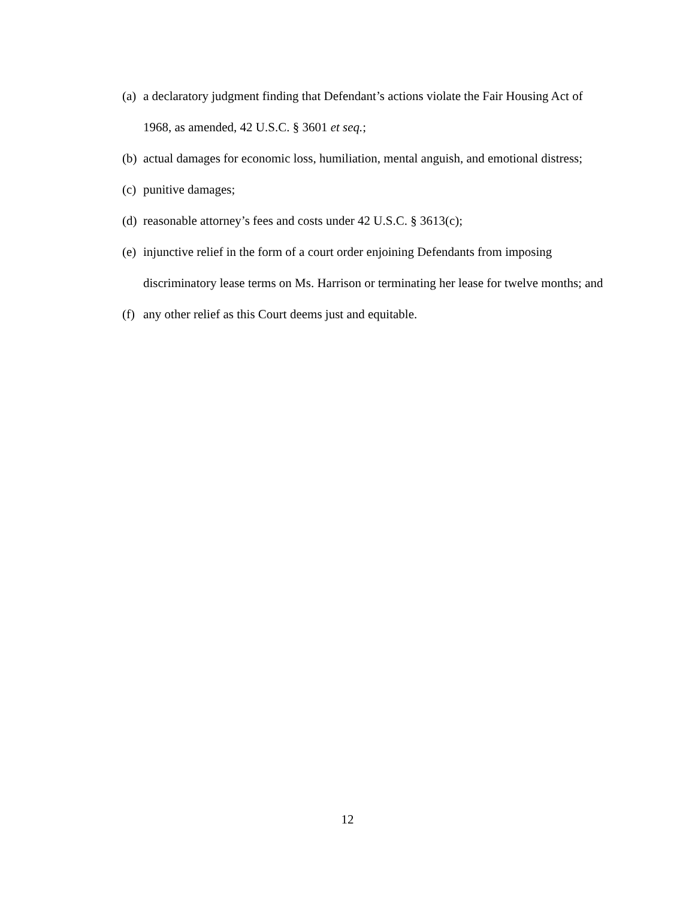(a) a declaratory judgment finding that Defendant’s actions violate the Fair Housing Act of 1968, as amended, 42 U.S.C. § 3601 et seq.;
(b) actual damages for economic loss, humiliation, mental anguish, and emotional distress;
(c) punitive damages;
(d) reasonable attorney’s fees and costs under 42 U.S.C. § 3613(c);
(e) injunctive relief in the form of a court order enjoining Defendants from imposing discriminatory lease terms on Ms. Harrison or terminating her lease for twelve months; and
(f) any other relief as this Court deems just and equitable.
12